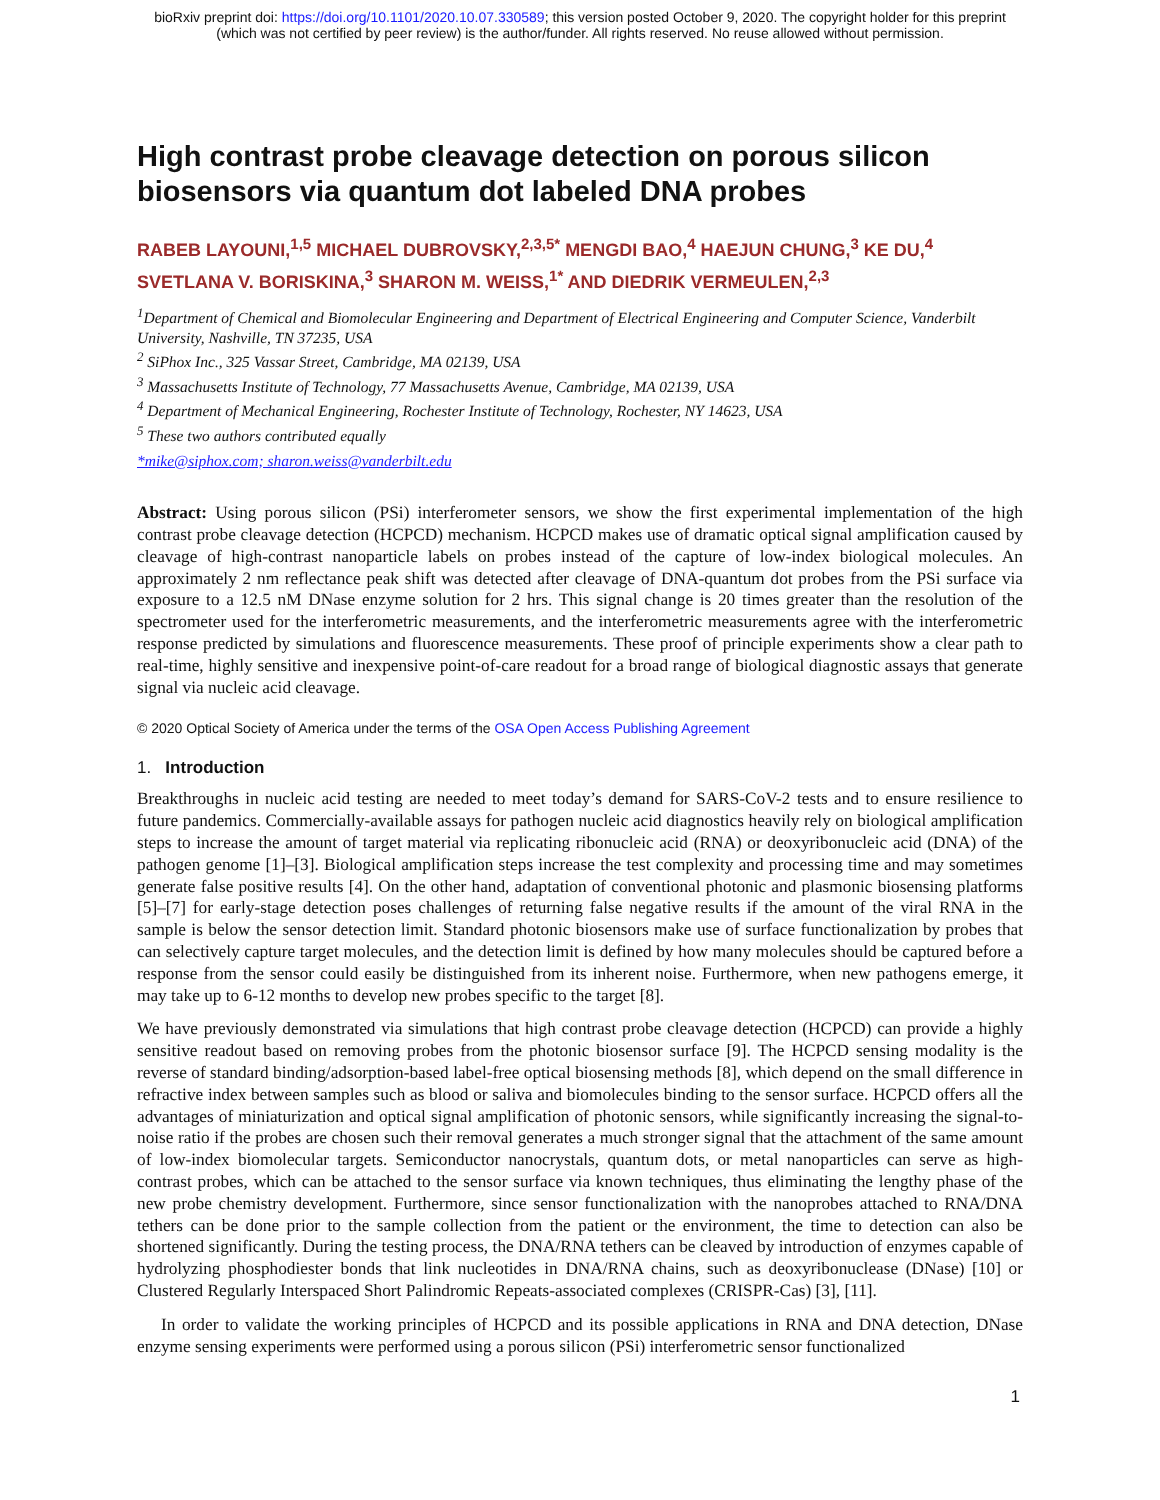bioRxiv preprint doi: https://doi.org/10.1101/2020.10.07.330589; this version posted October 9, 2020. The copyright holder for this preprint
(which was not certified by peer review) is the author/funder. All rights reserved. No reuse allowed without permission.
High contrast probe cleavage detection on porous silicon biosensors via quantum dot labeled DNA probes
RABEB LAYOUNI,<sup>1,5</sup> MICHAEL DUBROVSKY,<sup>2,3,5*</sup> MENGDI BAO,<sup>4</sup> HAEJUN CHUNG,<sup>3</sup> KE DU,<sup>4</sup> SVETLANA V. BORISKINA,<sup>3</sup> SHARON M. WEISS,<sup>1*</sup> AND DIEDRIK VERMEULEN,<sup>2,3</sup>
<sup>1</sup> Department of Chemical and Biomolecular Engineering and Department of Electrical Engineering and Computer Science, Vanderbilt University, Nashville, TN 37235, USA
<sup>2</sup> SiPhox Inc., 325 Vassar Street, Cambridge, MA 02139, USA
<sup>3</sup> Massachusetts Institute of Technology, 77 Massachusetts Avenue, Cambridge, MA 02139, USA
<sup>4</sup> Department of Mechanical Engineering, Rochester Institute of Technology, Rochester, NY 14623, USA
<sup>5</sup> These two authors contributed equally
*mike@siphox.com; sharon.weiss@vanderbilt.edu
Abstract: Using porous silicon (PSi) interferometer sensors, we show the first experimental implementation of the high contrast probe cleavage detection (HCPCD) mechanism. HCPCD makes use of dramatic optical signal amplification caused by cleavage of high-contrast nanoparticle labels on probes instead of the capture of low-index biological molecules. An approximately 2 nm reflectance peak shift was detected after cleavage of DNA-quantum dot probes from the PSi surface via exposure to a 12.5 nM DNase enzyme solution for 2 hrs. This signal change is 20 times greater than the resolution of the spectrometer used for the interferometric measurements, and the interferometric measurements agree with the interferometric response predicted by simulations and fluorescence measurements. These proof of principle experiments show a clear path to real-time, highly sensitive and inexpensive point-of-care readout for a broad range of biological diagnostic assays that generate signal via nucleic acid cleavage.
© 2020 Optical Society of America under the terms of the OSA Open Access Publishing Agreement
1. Introduction
Breakthroughs in nucleic acid testing are needed to meet today’s demand for SARS-CoV-2 tests and to ensure resilience to future pandemics. Commercially-available assays for pathogen nucleic acid diagnostics heavily rely on biological amplification steps to increase the amount of target material via replicating ribonucleic acid (RNA) or deoxyribonucleic acid (DNA) of the pathogen genome [1]–[3]. Biological amplification steps increase the test complexity and processing time and may sometimes generate false positive results [4]. On the other hand, adaptation of conventional photonic and plasmonic biosensing platforms [5]–[7] for early-stage detection poses challenges of returning false negative results if the amount of the viral RNA in the sample is below the sensor detection limit. Standard photonic biosensors make use of surface functionalization by probes that can selectively capture target molecules, and the detection limit is defined by how many molecules should be captured before a response from the sensor could easily be distinguished from its inherent noise. Furthermore, when new pathogens emerge, it may take up to 6-12 months to develop new probes specific to the target [8].
We have previously demonstrated via simulations that high contrast probe cleavage detection (HCPCD) can provide a highly sensitive readout based on removing probes from the photonic biosensor surface [9]. The HCPCD sensing modality is the reverse of standard binding/adsorption-based label-free optical biosensing methods [8], which depend on the small difference in refractive index between samples such as blood or saliva and biomolecules binding to the sensor surface. HCPCD offers all the advantages of miniaturization and optical signal amplification of photonic sensors, while significantly increasing the signal-to-noise ratio if the probes are chosen such their removal generates a much stronger signal that the attachment of the same amount of low-index biomolecular targets. Semiconductor nanocrystals, quantum dots, or metal nanoparticles can serve as high-contrast probes, which can be attached to the sensor surface via known techniques, thus eliminating the lengthy phase of the new probe chemistry development. Furthermore, since sensor functionalization with the nanoprobes attached to RNA/DNA tethers can be done prior to the sample collection from the patient or the environment, the time to detection can also be shortened significantly. During the testing process, the DNA/RNA tethers can be cleaved by introduction of enzymes capable of hydrolyzing phosphodiester bonds that link nucleotides in DNA/RNA chains, such as deoxyribonuclease (DNase) [10] or Clustered Regularly Interspaced Short Palindromic Repeats-associated complexes (CRISPR-Cas) [3], [11].
In order to validate the working principles of HCPCD and its possible applications in RNA and DNA detection, DNase enzyme sensing experiments were performed using a porous silicon (PSi) interferometric sensor functionalized
1